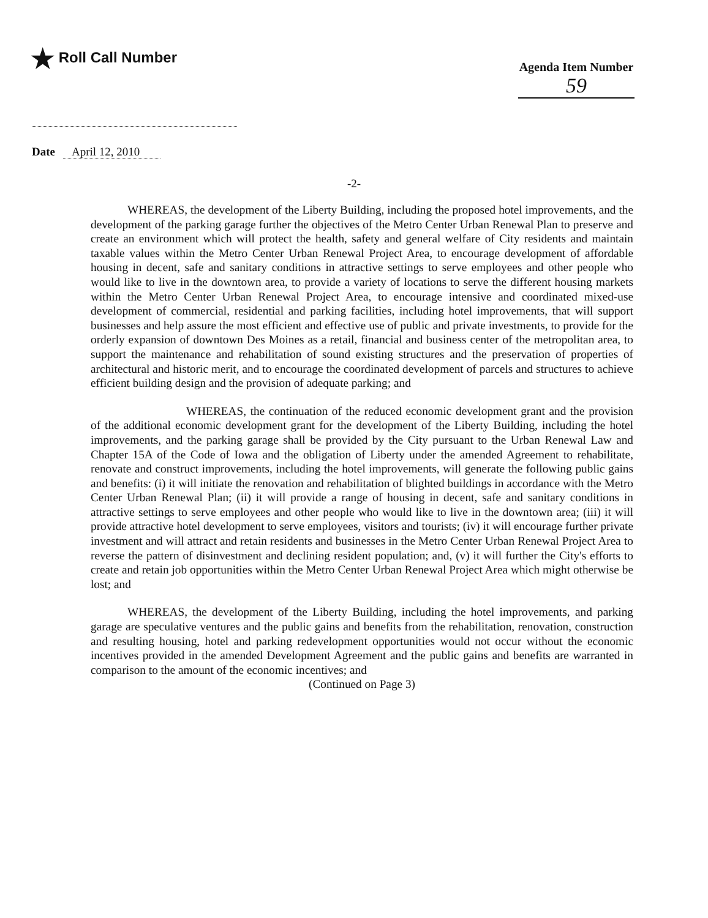★ Roll Call Number
Agenda Item Number
59
Date April 12, 2010
-2-
WHEREAS, the development of the Liberty Building, including the proposed hotel improvements, and the development of the parking garage further the objectives of the Metro Center Urban Renewal Plan to preserve and create an environment which will protect the health, safety and general welfare of City residents and maintain taxable values within the Metro Center Urban Renewal Project Area, to encourage development of affordable housing in decent, safe and sanitary conditions in attractive settings to serve employees and other people who would like to live in the downtown area, to provide a variety of locations to serve the different housing markets within the Metro Center Urban Renewal Project Area, to encourage intensive and coordinated mixed-use development of commercial, residential and parking facilities, including hotel improvements, that will support businesses and help assure the most efficient and effective use of public and private investments, to provide for the orderly expansion of downtown Des Moines as a retail, financial and business center of the metropolitan area, to support the maintenance and rehabilitation of sound existing structures and the preservation of properties of architectural and historic merit, and to encourage the coordinated development of parcels and structures to achieve efficient building design and the provision of adequate parking; and
WHEREAS, the continuation of the reduced economic development grant and the provision of the additional economic development grant for the development of the Liberty Building, including the hotel improvements, and the parking garage shall be provided by the City pursuant to the Urban Renewal Law and Chapter 15A of the Code of Iowa and the obligation of Liberty under the amended Agreement to rehabilitate, renovate and construct improvements, including the hotel improvements, will generate the following public gains and benefits: (i) it will initiate the renovation and rehabilitation of blighted buildings in accordance with the Metro Center Urban Renewal Plan; (ii) it will provide a range of housing in decent, safe and sanitary conditions in attractive settings to serve employees and other people who would like to live in the downtown area; (iii) it will provide attractive hotel development to serve employees, visitors and tourists; (iv) it will encourage further private investment and will attract and retain residents and businesses in the Metro Center Urban Renewal Project Area to reverse the pattern of disinvestment and declining resident population; and, (v) it will further the City's efforts to create and retain job opportunities within the Metro Center Urban Renewal Project Area which might otherwise be lost; and
WHEREAS, the development of the Liberty Building, including the hotel improvements, and parking garage are speculative ventures and the public gains and benefits from the rehabilitation, renovation, construction and resulting housing, hotel and parking redevelopment opportunities would not occur without the economic incentives provided in the amended Development Agreement and the public gains and benefits are warranted in comparison to the amount of the economic incentives; and
(Continued on Page 3)